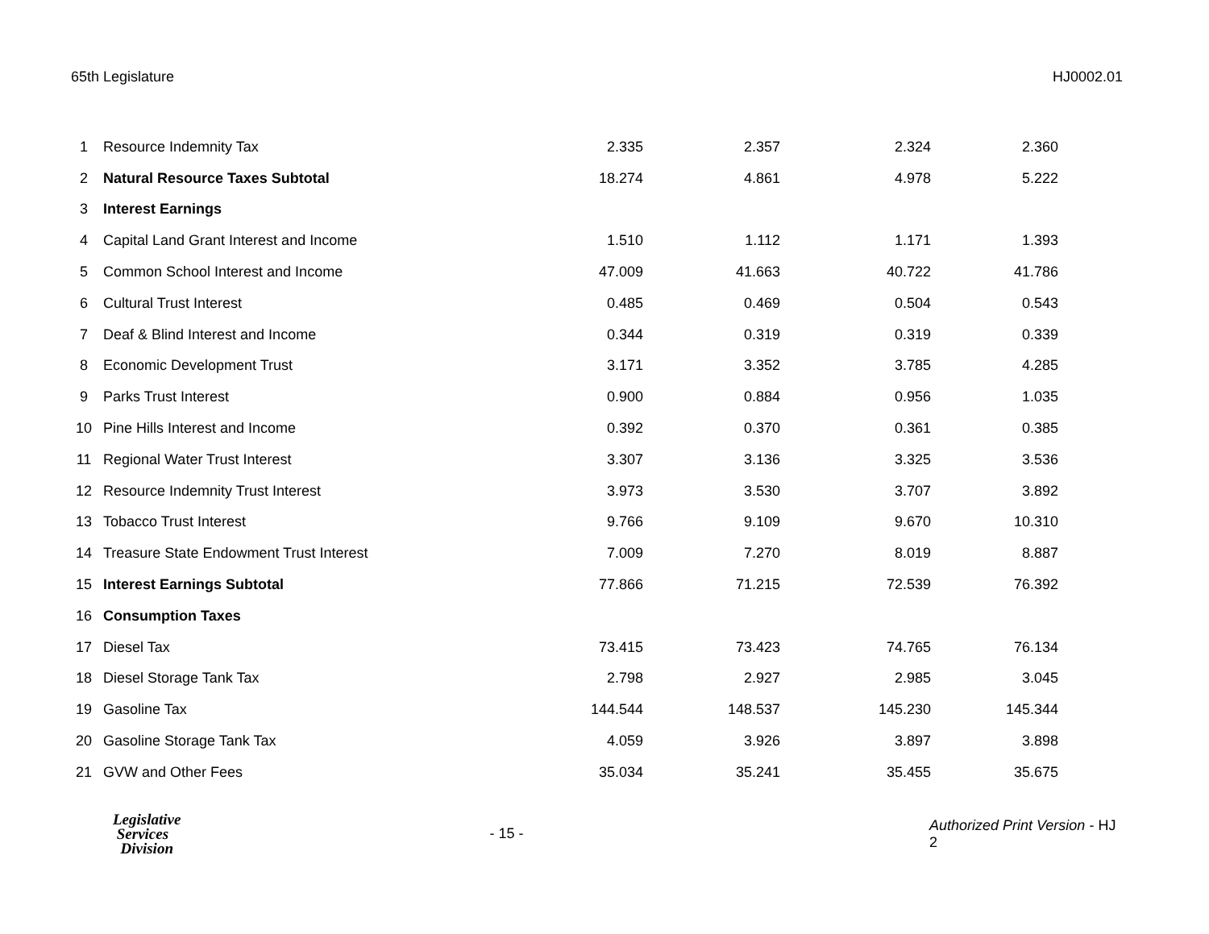65th Legislature HJ0002.01
| 1 | Resource Indemnity Tax | 2.335 | 2.357 | 2.324 | 2.360 |
| 2 | Natural Resource Taxes Subtotal | 18.274 | 4.861 | 4.978 | 5.222 |
| 3 | Interest Earnings | | | | |
| 4 | Capital Land Grant Interest and Income | 1.510 | 1.112 | 1.171 | 1.393 |
| 5 | Common School Interest and Income | 47.009 | 41.663 | 40.722 | 41.786 |
| 6 | Cultural Trust Interest | 0.485 | 0.469 | 0.504 | 0.543 |
| 7 | Deaf & Blind Interest and Income | 0.344 | 0.319 | 0.319 | 0.339 |
| 8 | Economic Development Trust | 3.171 | 3.352 | 3.785 | 4.285 |
| 9 | Parks Trust Interest | 0.900 | 0.884 | 0.956 | 1.035 |
| 10 | Pine Hills Interest and Income | 0.392 | 0.370 | 0.361 | 0.385 |
| 11 | Regional Water Trust Interest | 3.307 | 3.136 | 3.325 | 3.536 |
| 12 | Resource Indemnity Trust Interest | 3.973 | 3.530 | 3.707 | 3.892 |
| 13 | Tobacco Trust Interest | 9.766 | 9.109 | 9.670 | 10.310 |
| 14 | Treasure State Endowment Trust Interest | 7.009 | 7.270 | 8.019 | 8.887 |
| 15 | Interest Earnings Subtotal | 77.866 | 71.215 | 72.539 | 76.392 |
| 16 | Consumption Taxes | | | | |
| 17 | Diesel Tax | 73.415 | 73.423 | 74.765 | 76.134 |
| 18 | Diesel Storage Tank Tax | 2.798 | 2.927 | 2.985 | 3.045 |
| 19 | Gasoline Tax | 144.544 | 148.537 | 145.230 | 145.344 |
| 20 | Gasoline Storage Tank Tax | 4.059 | 3.926 | 3.897 | 3.898 |
| 21 | GVW and Other Fees | 35.034 | 35.241 | 35.455 | 35.675 |
Legislative
Services
Division
- 15 -
Authorized Print Version - HJ 2